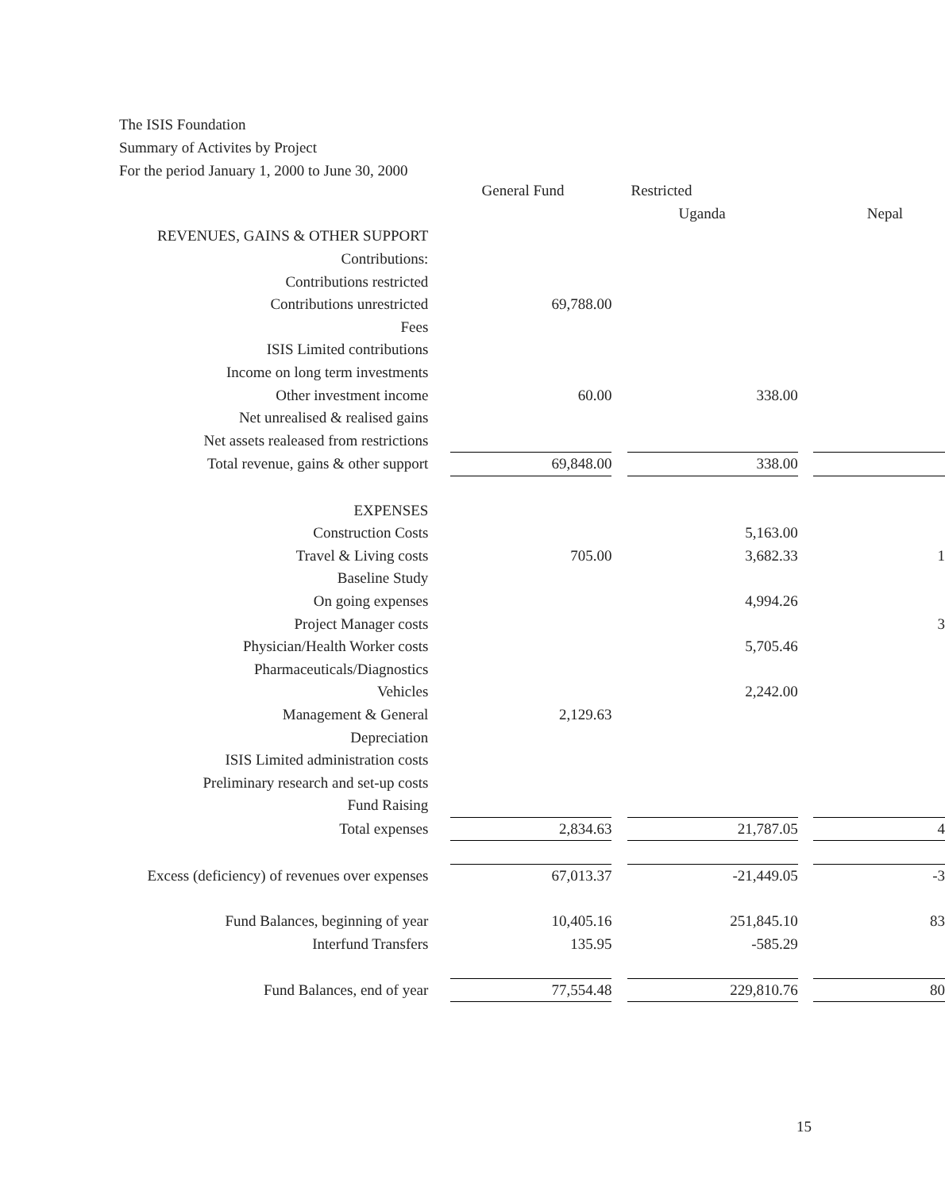The ISIS Foundation
Summary of Activites by Project
For the period January 1, 2000 to June 30, 2000
| | | General Fund | | Restricted | | |
| | | | | Uganda | | Nepal |
| REVENUES, GAINS & OTHER SUPPORT | | | | | | |
| Contributions: | | | | | | |
| Contributions restricted | | | | | | |
| Contributions unrestricted | | 69,788.00 | | | | |
| Fees | | | | | | |
| ISIS Limited contributions | | | | | | |
| Income on long term investments | | | | | | |
| Other investment income | | 60.00 | | 338.00 | | |
| Net unrealised & realised gains | | | | | | |
| Net assets realeased from restrictions | | | | | | |
| Total revenue, gains & other support | | 69,848.00 | | 338.00 | | |
| EXPENSES | | | | | | |
| Construction Costs | | | | 5,163.00 | | |
| Travel & Living costs | | 705.00 | | 3,682.33 | | 1 |
| Baseline Study | | | | | | |
| On going expenses | | | | 4,994.26 | | |
| Project Manager costs | | | | | | 3 |
| Physician/Health Worker costs | | | | 5,705.46 | | |
| Pharmaceuticals/Diagnostics | | | | | | |
| Vehicles | | | | 2,242.00 | | |
| Management & General | | 2,129.63 | | | | |
| Depreciation | | | | | | |
| ISIS Limited administration costs | | | | | | |
| Preliminary research and set-up costs | | | | | | |
| Fund Raising | | | | | | |
| Total expenses | | 2,834.63 | | 21,787.05 | | 4 |
| Excess (deficiency) of revenues over expenses | | 67,013.37 | | -21,449.05 | | -3 |
| Fund Balances, beginning of year | | 10,405.16 | | 251,845.10 | | 83 |
| Interfund Transfers | | 135.95 | | -585.29 | | |
| Fund Balances, end of year | | 77,554.48 | | 229,810.76 | | 80 |
15